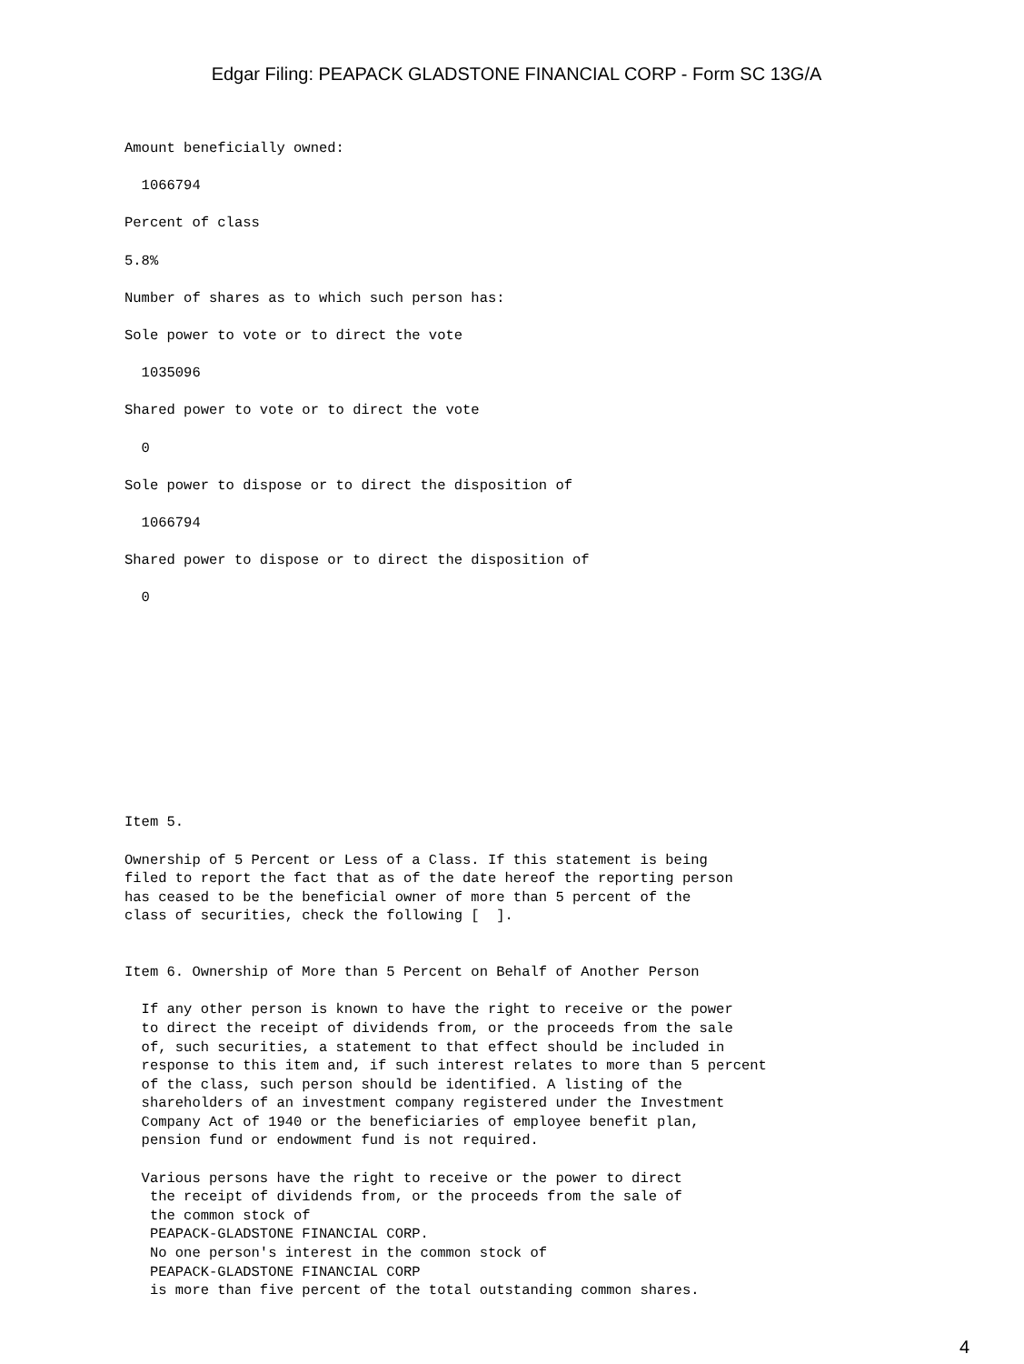Edgar Filing: PEAPACK GLADSTONE FINANCIAL CORP - Form SC 13G/A
Amount beneficially owned:

  1066794

Percent of class

5.8%

Number of shares as to which such person has:

Sole power to vote or to direct the vote

  1035096

Shared power to vote or to direct the vote

  0

Sole power to dispose or to direct the disposition of

  1066794

Shared power to dispose or to direct the disposition of

  0











Item 5.

Ownership of 5 Percent or Less of a Class. If this statement is being
filed to report the fact that as of the date hereof the reporting person
has ceased to be the beneficial owner of more than 5 percent of the
class of securities, check the following [  ].


Item 6. Ownership of More than 5 Percent on Behalf of Another Person

  If any other person is known to have the right to receive or the power
  to direct the receipt of dividends from, or the proceeds from the sale
  of, such securities, a statement to that effect should be included in
  response to this item and, if such interest relates to more than 5 percent
  of the class, such person should be identified. A listing of the
  shareholders of an investment company registered under the Investment
  Company Act of 1940 or the beneficiaries of employee benefit plan,
  pension fund or endowment fund is not required.

  Various persons have the right to receive or the power to direct
   the receipt of dividends from, or the proceeds from the sale of
   the common stock of
   PEAPACK-GLADSTONE FINANCIAL CORP.
   No one person's interest in the common stock of
   PEAPACK-GLADSTONE FINANCIAL CORP
   is more than five percent of the total outstanding common shares.
4